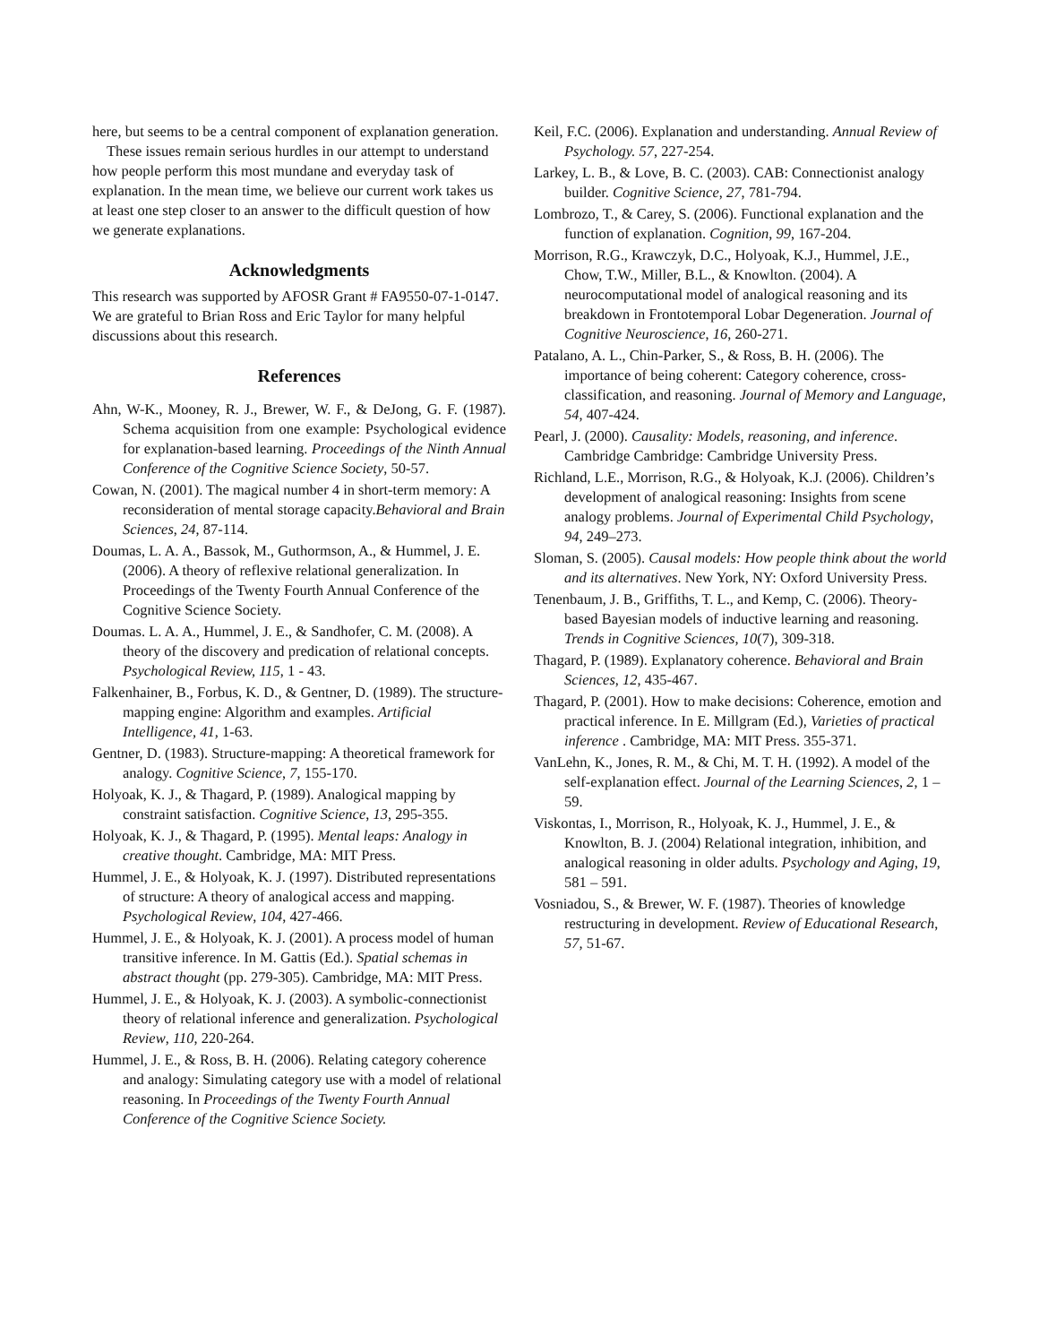here, but seems to be a central component of explanation generation.
These issues remain serious hurdles in our attempt to understand how people perform this most mundane and everyday task of explanation. In the mean time, we believe our current work takes us at least one step closer to an answer to the difficult question of how we generate explanations.
Acknowledgments
This research was supported by AFOSR Grant # FA9550-07-1-0147. We are grateful to Brian Ross and Eric Taylor for many helpful discussions about this research.
References
Ahn, W-K., Mooney, R. J., Brewer, W. F., & DeJong, G. F. (1987). Schema acquisition from one example: Psychological evidence for explanation-based learning. Proceedings of the Ninth Annual Conference of the Cognitive Science Society, 50-57.
Cowan, N. (2001). The magical number 4 in short-term memory: A reconsideration of mental storage capacity.Behavioral and Brain Sciences, 24, 87-114.
Doumas, L. A. A., Bassok, M., Guthormson, A., & Hummel, J. E. (2006). A theory of reflexive relational generalization. In Proceedings of the Twenty Fourth Annual Conference of the Cognitive Science Society.
Doumas. L. A. A., Hummel, J. E., & Sandhofer, C. M. (2008). A theory of the discovery and predication of relational concepts. Psychological Review, 115, 1 - 43.
Falkenhainer, B., Forbus, K. D., & Gentner, D. (1989). The structure-mapping engine: Algorithm and examples. Artificial Intelligence, 41, 1-63.
Gentner, D. (1983). Structure-mapping: A theoretical framework for analogy. Cognitive Science, 7, 155-170.
Holyoak, K. J., & Thagard, P. (1989). Analogical mapping by constraint satisfaction. Cognitive Science, 13, 295-355.
Holyoak, K. J., & Thagard, P. (1995). Mental leaps: Analogy in creative thought. Cambridge, MA: MIT Press.
Hummel, J. E., & Holyoak, K. J. (1997). Distributed representations of structure: A theory of analogical access and mapping. Psychological Review, 104, 427-466.
Hummel, J. E., & Holyoak, K. J. (2001). A process model of human transitive inference. In M. Gattis (Ed.). Spatial schemas in abstract thought (pp. 279-305). Cambridge, MA: MIT Press.
Hummel, J. E., & Holyoak, K. J. (2003). A symbolic-connectionist theory of relational inference and generalization. Psychological Review, 110, 220-264.
Hummel, J. E., & Ross, B. H. (2006). Relating category coherence and analogy: Simulating category use with a model of relational reasoning. In Proceedings of the Twenty Fourth Annual Conference of the Cognitive Science Society.
Keil, F.C. (2006). Explanation and understanding. Annual Review of Psychology. 57, 227-254.
Larkey, L. B., & Love, B. C. (2003). CAB: Connectionist analogy builder. Cognitive Science, 27, 781-794.
Lombrozo, T., & Carey, S. (2006). Functional explanation and the function of explanation. Cognition, 99, 167-204.
Morrison, R.G., Krawczyk, D.C., Holyoak, K.J., Hummel, J.E., Chow, T.W., Miller, B.L., & Knowlton. (2004). A neurocomputational model of analogical reasoning and its breakdown in Frontotemporal Lobar Degeneration. Journal of Cognitive Neuroscience, 16, 260-271.
Patalano, A. L., Chin-Parker, S., & Ross, B. H. (2006). The importance of being coherent: Category coherence, cross-classification, and reasoning. Journal of Memory and Language, 54, 407-424.
Pearl, J. (2000). Causality: Models, reasoning, and inference. Cambridge Cambridge: Cambridge University Press.
Richland, L.E., Morrison, R.G., & Holyoak, K.J. (2006). Children’s development of analogical reasoning: Insights from scene analogy problems. Journal of Experimental Child Psychology, 94, 249–273.
Sloman, S. (2005). Causal models: How people think about the world and its alternatives. New York, NY: Oxford University Press.
Tenenbaum, J. B., Griffiths, T. L., and Kemp, C. (2006). Theory-based Bayesian models of inductive learning and reasoning. Trends in Cognitive Sciences, 10(7), 309-318.
Thagard, P. (1989). Explanatory coherence. Behavioral and Brain Sciences, 12, 435-467.
Thagard, P. (2001). How to make decisions: Coherence, emotion and practical inference. In E. Millgram (Ed.), Varieties of practical inference . Cambridge, MA: MIT Press. 355-371.
VanLehn, K., Jones, R. M., & Chi, M. T. H. (1992). A model of the self-explanation effect. Journal of the Learning Sciences, 2, 1 – 59.
Viskontas, I., Morrison, R., Holyoak, K. J., Hummel, J. E., & Knowlton, B. J. (2004) Relational integration, inhibition, and analogical reasoning in older adults. Psychology and Aging, 19, 581 – 591.
Vosniadou, S., & Brewer, W. F. (1987). Theories of knowledge restructuring in development. Review of Educational Research, 57, 51-67.